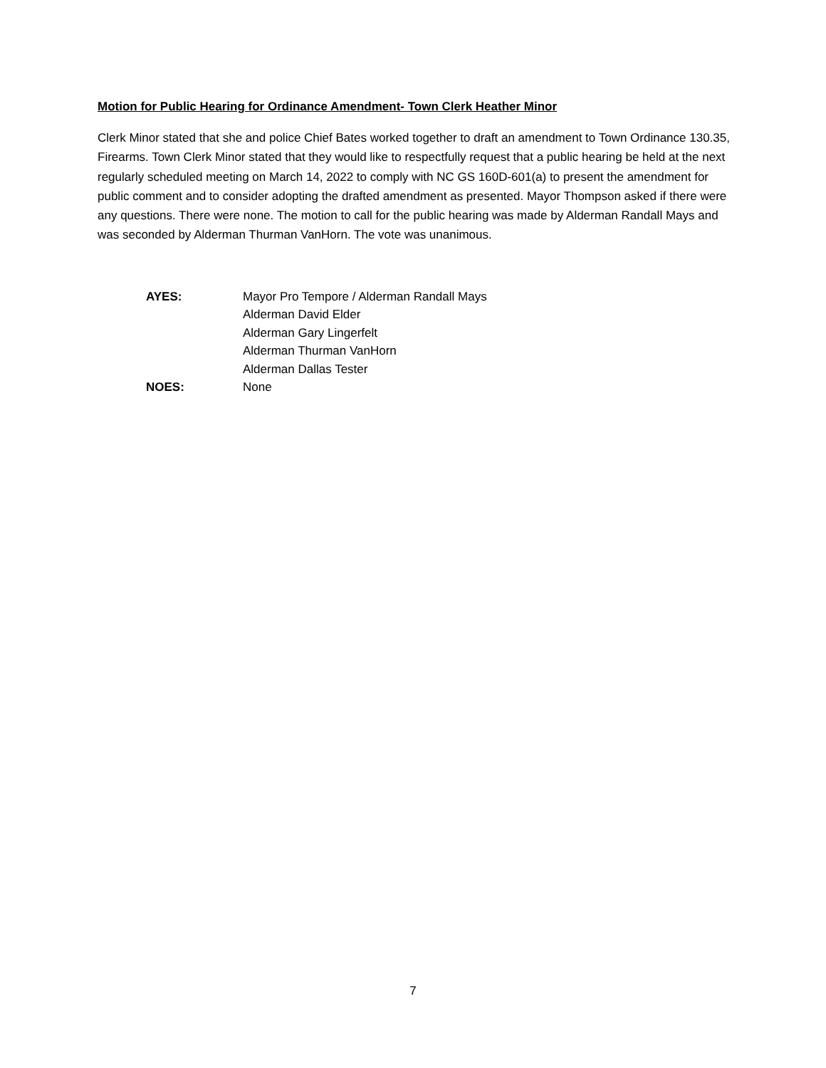Motion for Public Hearing for Ordinance Amendment- Town Clerk Heather Minor
Clerk Minor stated that she and police Chief Bates worked together to draft an amendment to Town Ordinance 130.35, Firearms. Town Clerk Minor stated that they would like to respectfully request that a public hearing be held at the next regularly scheduled meeting on March 14, 2022 to comply with NC GS 160D-601(a) to present the amendment for public comment and to consider adopting the drafted amendment as presented. Mayor Thompson asked if there were any questions. There were none. The motion to call for the public hearing was made by Alderman Randall Mays and was seconded by Alderman Thurman VanHorn. The vote was unanimous.
| AYES: | Mayor Pro Tempore / Alderman Randall Mays |
| | Alderman David Elder |
| | Alderman Gary Lingerfelt |
| | Alderman Thurman VanHorn |
| | Alderman Dallas Tester |
| NOES: | None |
7